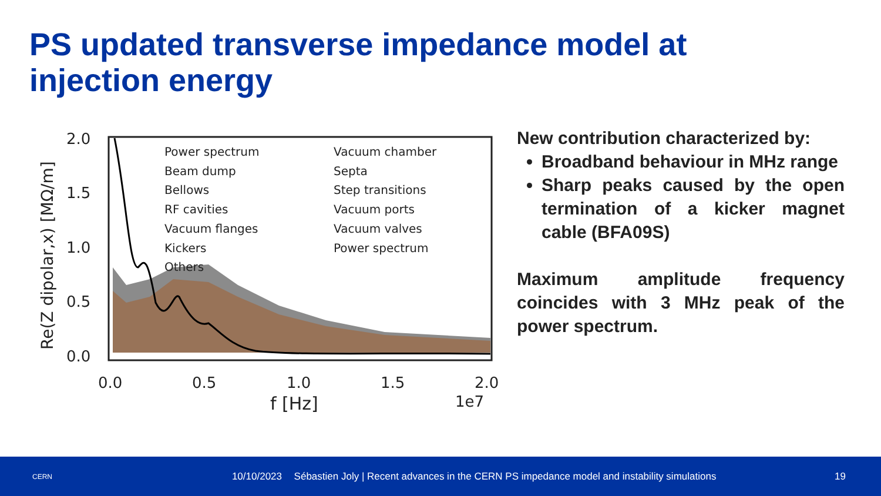PS updated transverse impedance model at
injection energy
Power spectrum
Beam dump
Bellows
RF cavities
Vacuum flanges
Kickers
Others
Vacuum chamber
Septa
Step transitions
Vacuum ports
Vacuum valves
Power spectrum
2.0
1.5
1.0
0.5
0.0
0.0
0.5
1.0
1.5
2.0
f [Hz]
1e7
Re(Z dipolar,x) [MΩ/m]
New contribution characterized by:
Broadband behaviour in MHz range
Sharp peaks caused by the open termination of a kicker magnet cable (BFA09S)
Maximum amplitude frequency coincides with 3 MHz peak of the power spectrum.
CERN
10/10/2023
Sébastien Joly | Recent advances in the CERN PS impedance model and instability simulations
19